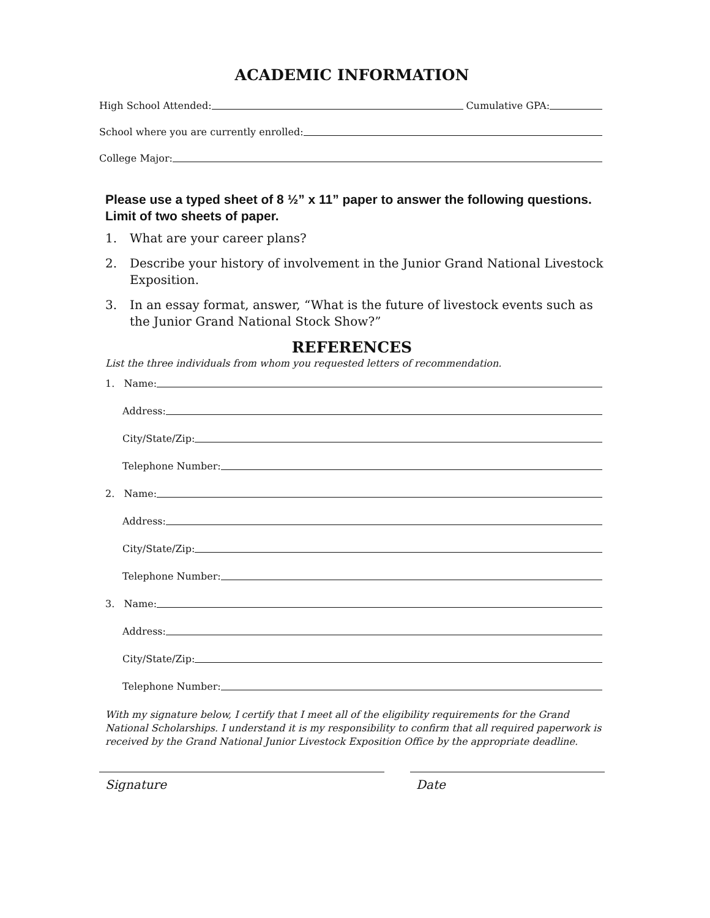ACADEMIC INFORMATION
High School Attended: Cumulative GPA:
School where you are currently enrolled:
College Major:
Please use a typed sheet of 8 ½” x 11” paper to answer the following questions. Limit of two sheets of paper.
1. What are your career plans?
2. Describe your history of involvement in the Junior Grand National Livestock Exposition.
3. In an essay format, answer, “What is the future of livestock events such as the Junior Grand National Stock Show?”
REFERENCES
List the three individuals from whom you requested letters of recommendation.
1. Name:
Address:
City/State/Zip:
Telephone Number:
2. Name:
Address:
City/State/Zip:
Telephone Number:
3. Name:
Address:
City/State/Zip:
Telephone Number:
With my signature below, I certify that I meet all of the eligibility requirements for the Grand National Scholarships. I understand it is my responsibility to confirm that all required paperwork is received by the Grand National Junior Livestock Exposition Office by the appropriate deadline.
Signature Date